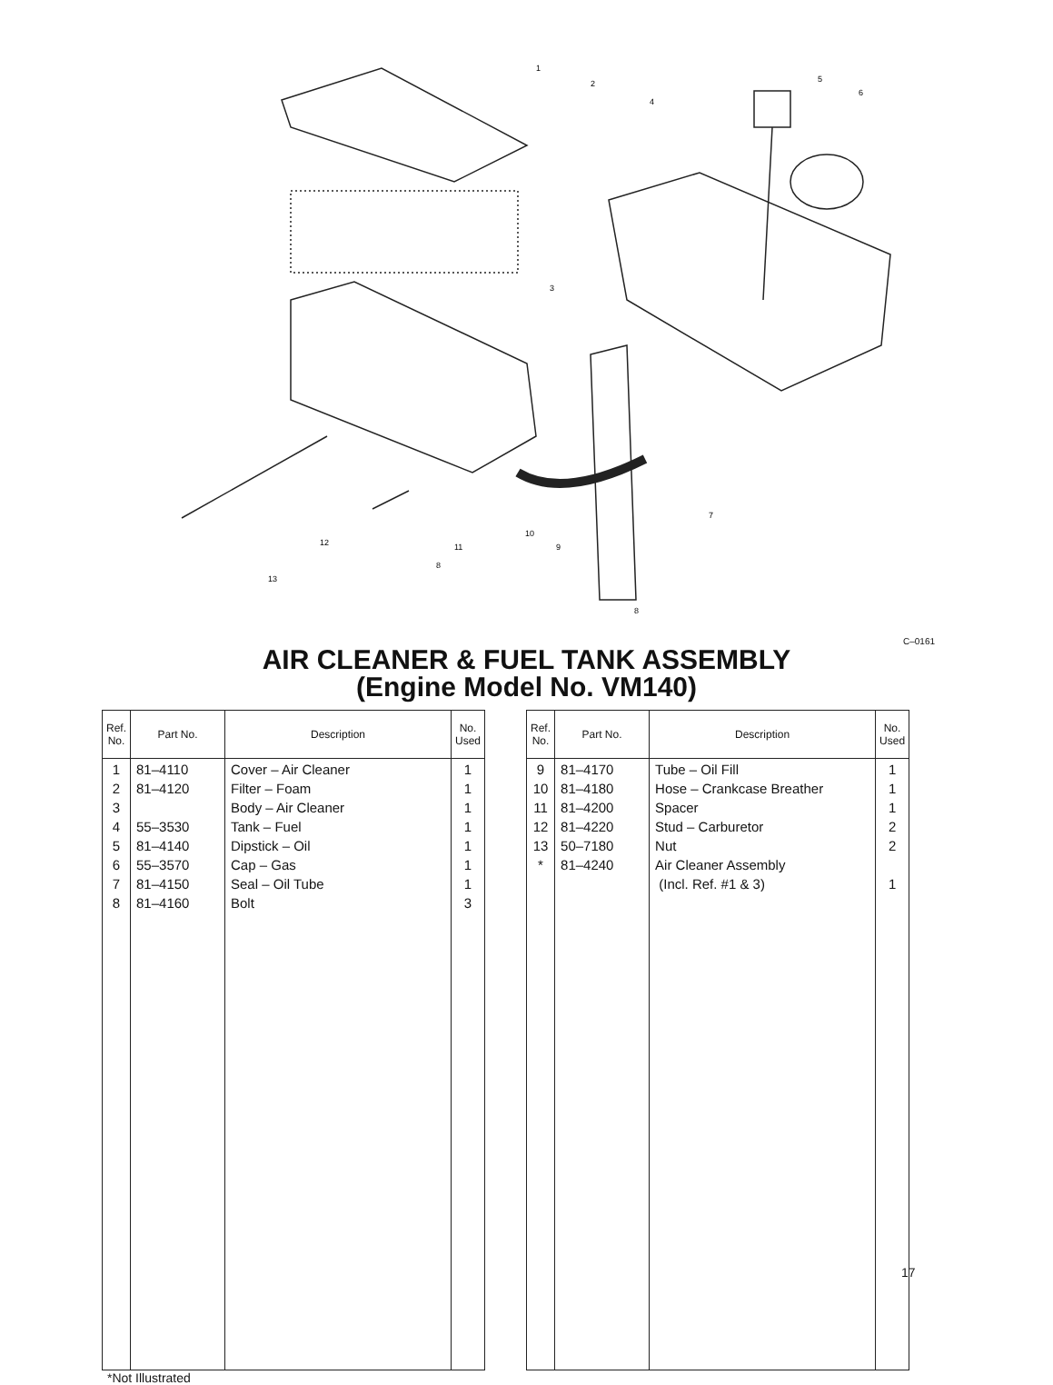1
2
3
4
5
6
7
8
8
9
10
11
12
13
C–0161
AIR CLEANER & FUEL TANK ASSEMBLY
(Engine Model No. VM140)
| Ref. No. | Part No. | Description | No. Used |
| --- | --- | --- | --- |
| 1 2 3 4 5 6 7 8 | 81–4110 81–4120 55–3530 81–4140 55–3570 81–4150 81–4160 | Cover – Air Cleaner Filter – Foam Body – Air Cleaner Tank – Fuel Dipstick – Oil Cap – Gas Seal – Oil Tube Bolt | 1 1 1 1 1 1 1 3 |
| Ref. No. | Part No. | Description | No. Used |
| --- | --- | --- | --- |
| 9 10 11 12 13 * | 81–4170 81–4180 81–4200 81–4220 50–7180 81–4240 | Tube – Oil Fill Hose – Crankcase Breather Spacer Stud – Carburetor Nut Air Cleaner Assembly (Incl. Ref. #1 & 3) | 1 1 1 2 2 1 |
*Not Illustrated
17